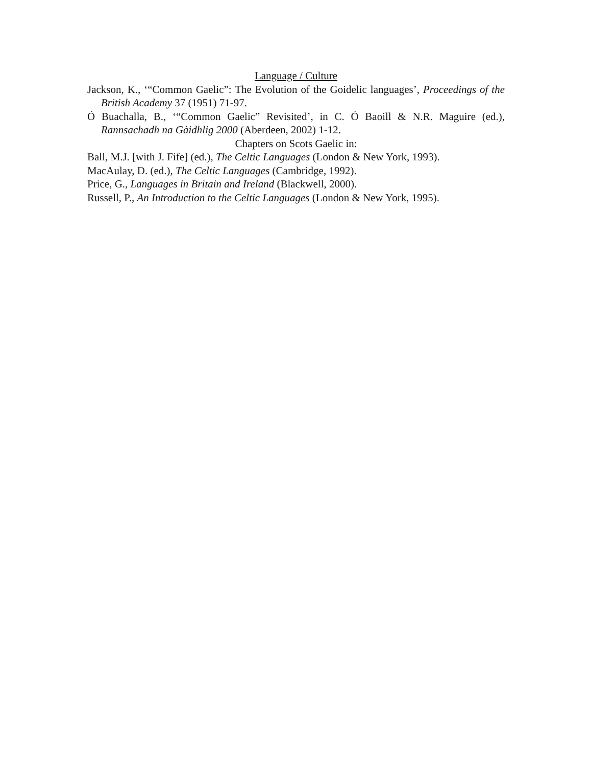Language / Culture
Jackson, K., ‘“Common Gaelic”: The Evolution of the Goidelic languages’, Proceedings of the British Academy 37 (1951) 71-97.
Ó Buachalla, B., ‘“Common Gaelic” Revisited’, in C. Ó Baoill & N.R. Maguire (ed.), Rannsachadh na Gàidhlig 2000 (Aberdeen, 2002) 1-12.
Chapters on Scots Gaelic in:
Ball, M.J. [with J. Fife] (ed.), The Celtic Languages (London & New York, 1993).
MacAulay, D. (ed.), The Celtic Languages (Cambridge, 1992).
Price, G., Languages in Britain and Ireland (Blackwell, 2000).
Russell, P., An Introduction to the Celtic Languages (London & New York, 1995).